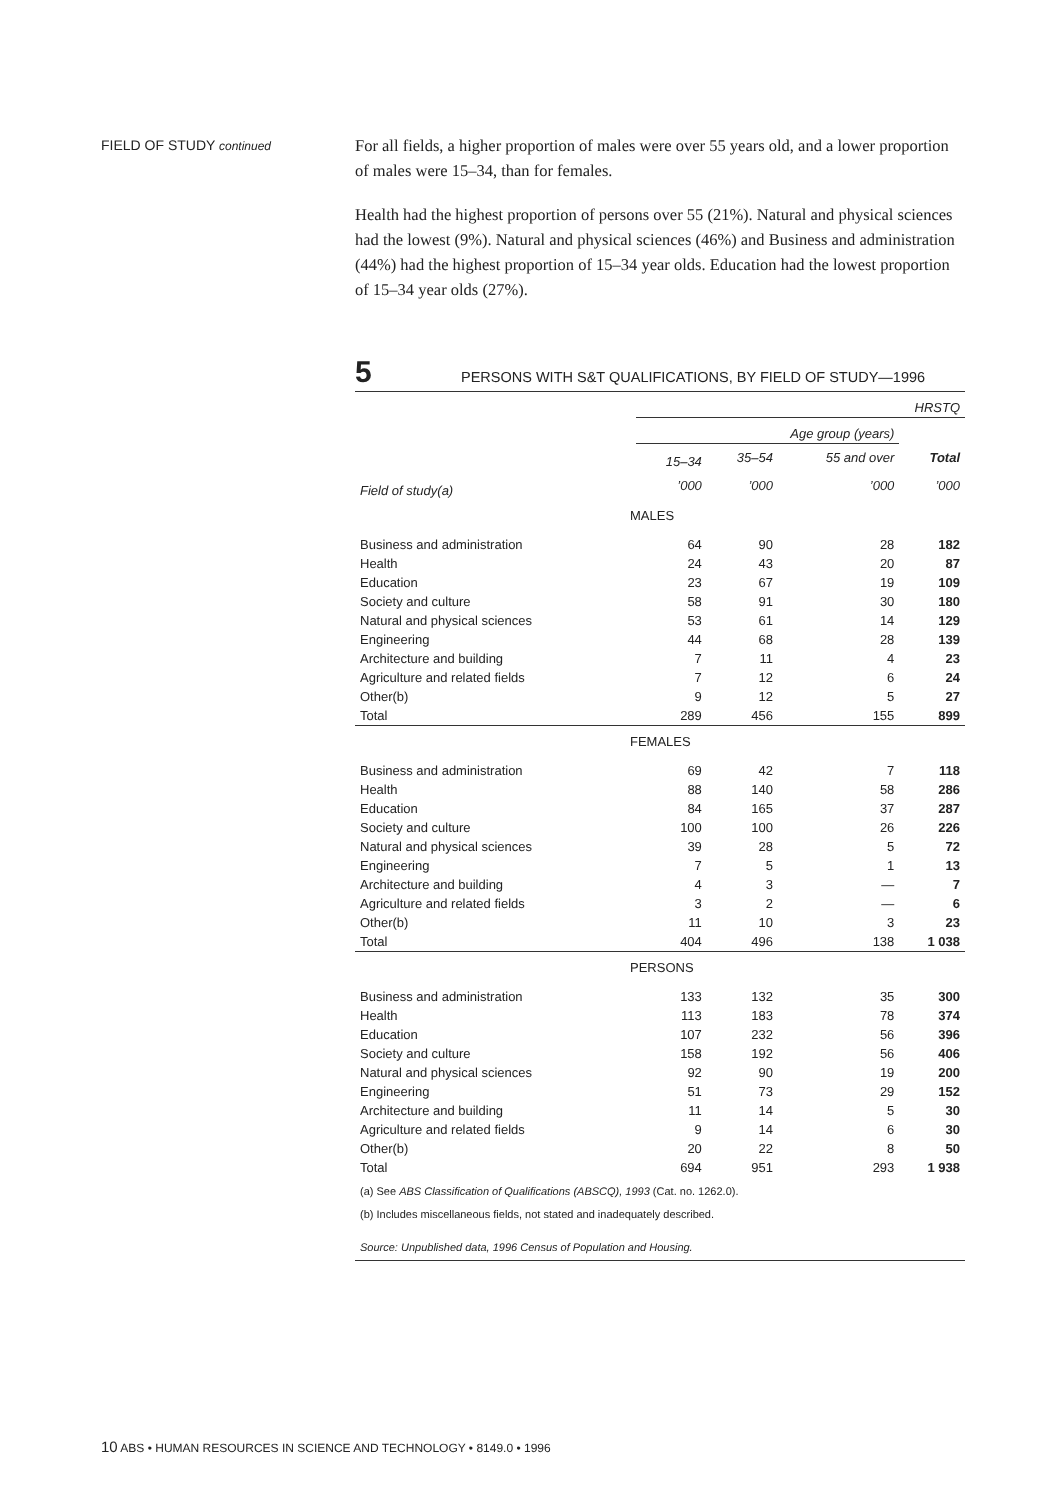FIELD OF STUDY continued
For all fields, a higher proportion of males were over 55 years old, and a lower proportion of males were 15–34, than for females.
Health had the highest proportion of persons over 55 (21%). Natural and physical sciences had the lowest (9%). Natural and physical sciences (46%) and Business and administration (44%) had the highest proportion of 15–34 year olds. Education had the lowest proportion of 15–34 year olds (27%).
5 PERSONS WITH S&T QUALIFICATIONS, BY FIELD OF STUDY—1996
| | HRSTQ | | | |
| | Age group (years) | | | |
| | 15–34 | 35–54 | 55 and over | Total |
| Field of study(a) | ’000 | ’000 | ’000 | ’000 |
| MALES | | | | |
| Business and administration | 64 | 90 | 28 | 182 |
| Health | 24 | 43 | 20 | 87 |
| Education | 23 | 67 | 19 | 109 |
| Society and culture | 58 | 91 | 30 | 180 |
| Natural and physical sciences | 53 | 61 | 14 | 129 |
| Engineering | 44 | 68 | 28 | 139 |
| Architecture and building | 7 | 11 | 4 | 23 |
| Agriculture and related fields | 7 | 12 | 6 | 24 |
| Other(b) | 9 | 12 | 5 | 27 |
| Total | 289 | 456 | 155 | 899 |
| FEMALES | | | | |
| Business and administration | 69 | 42 | 7 | 118 |
| Health | 88 | 140 | 58 | 286 |
| Education | 84 | 165 | 37 | 287 |
| Society and culture | 100 | 100 | 26 | 226 |
| Natural and physical sciences | 39 | 28 | 5 | 72 |
| Engineering | 7 | 5 | 1 | 13 |
| Architecture and building | 4 | 3 | — | 7 |
| Agriculture and related fields | 3 | 2 | — | 6 |
| Other(b) | 11 | 10 | 3 | 23 |
| Total | 404 | 496 | 138 | 1 038 |
| PERSONS | | | | |
| Business and administration | 133 | 132 | 35 | 300 |
| Health | 113 | 183 | 78 | 374 |
| Education | 107 | 232 | 56 | 396 |
| Society and culture | 158 | 192 | 56 | 406 |
| Natural and physical sciences | 92 | 90 | 19 | 200 |
| Engineering | 51 | 73 | 29 | 152 |
| Architecture and building | 11 | 14 | 5 | 30 |
| Agriculture and related fields | 9 | 14 | 6 | 30 |
| Other(b) | 20 | 22 | 8 | 50 |
| Total | 694 | 951 | 293 | 1 938 |
| (a) See ABS Classification of Qualifications (ABSCQ), 1993 (Cat. no. 1262.0). | | | | |
| (b) Includes miscellaneous fields, not stated and inadequately described. | | | | |
| Source: Unpublished data, 1996 Census of Population and Housing. | | | | |
10 ABS • HUMAN RESOURCES IN SCIENCE AND TECHNOLOGY • 8149.0 • 1996